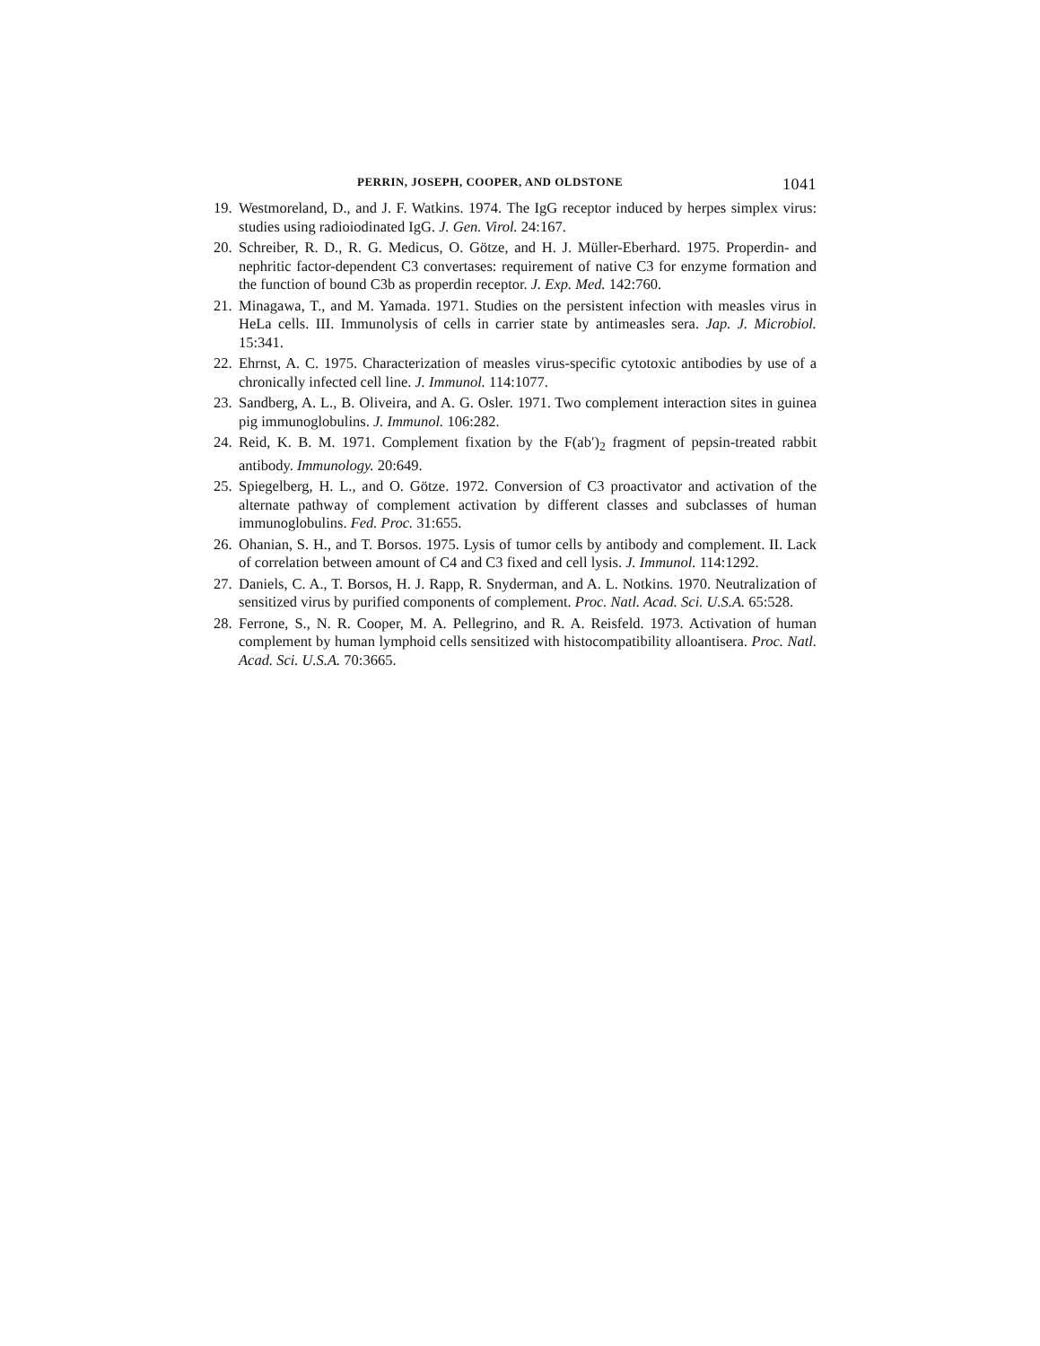PERRIN, JOSEPH, COOPER, AND OLDSTONE 1041
19. Westmoreland, D., and J. F. Watkins. 1974. The IgG receptor induced by herpes simplex virus: studies using radioiodinated IgG. J. Gen. Virol. 24:167.
20. Schreiber, R. D., R. G. Medicus, O. Götze, and H. J. Müller-Eberhard. 1975. Properdin- and nephritic factor-dependent C3 convertases: requirement of native C3 for enzyme formation and the function of bound C3b as properdin receptor. J. Exp. Med. 142:760.
21. Minagawa, T., and M. Yamada. 1971. Studies on the persistent infection with measles virus in HeLa cells. III. Immunolysis of cells in carrier state by antimeasles sera. Jap. J. Microbiol. 15:341.
22. Ehrnst, A. C. 1975. Characterization of measles virus-specific cytotoxic antibodies by use of a chronically infected cell line. J. Immunol. 114:1077.
23. Sandberg, A. L., B. Oliveira, and A. G. Osler. 1971. Two complement interaction sites in guinea pig immunoglobulins. J. Immunol. 106:282.
24. Reid, K. B. M. 1971. Complement fixation by the F(ab′)<sub>2</sub> fragment of pepsin-treated rabbit antibody. Immunology. 20:649.
25. Spiegelberg, H. L., and O. Götze. 1972. Conversion of C3 proactivator and activation of the alternate pathway of complement activation by different classes and subclasses of human immunoglobulins. Fed. Proc. 31:655.
26. Ohanian, S. H., and T. Borsos. 1975. Lysis of tumor cells by antibody and complement. II. Lack of correlation between amount of C4 and C3 fixed and cell lysis. J. Immunol. 114:1292.
27. Daniels, C. A., T. Borsos, H. J. Rapp, R. Snyderman, and A. L. Notkins. 1970. Neutralization of sensitized virus by purified components of complement. Proc. Natl. Acad. Sci. U.S.A. 65:528.
28. Ferrone, S., N. R. Cooper, M. A. Pellegrino, and R. A. Reisfeld. 1973. Activation of human complement by human lymphoid cells sensitized with histocompatibility alloantisera. Proc. Natl. Acad. Sci. U.S.A. 70:3665.